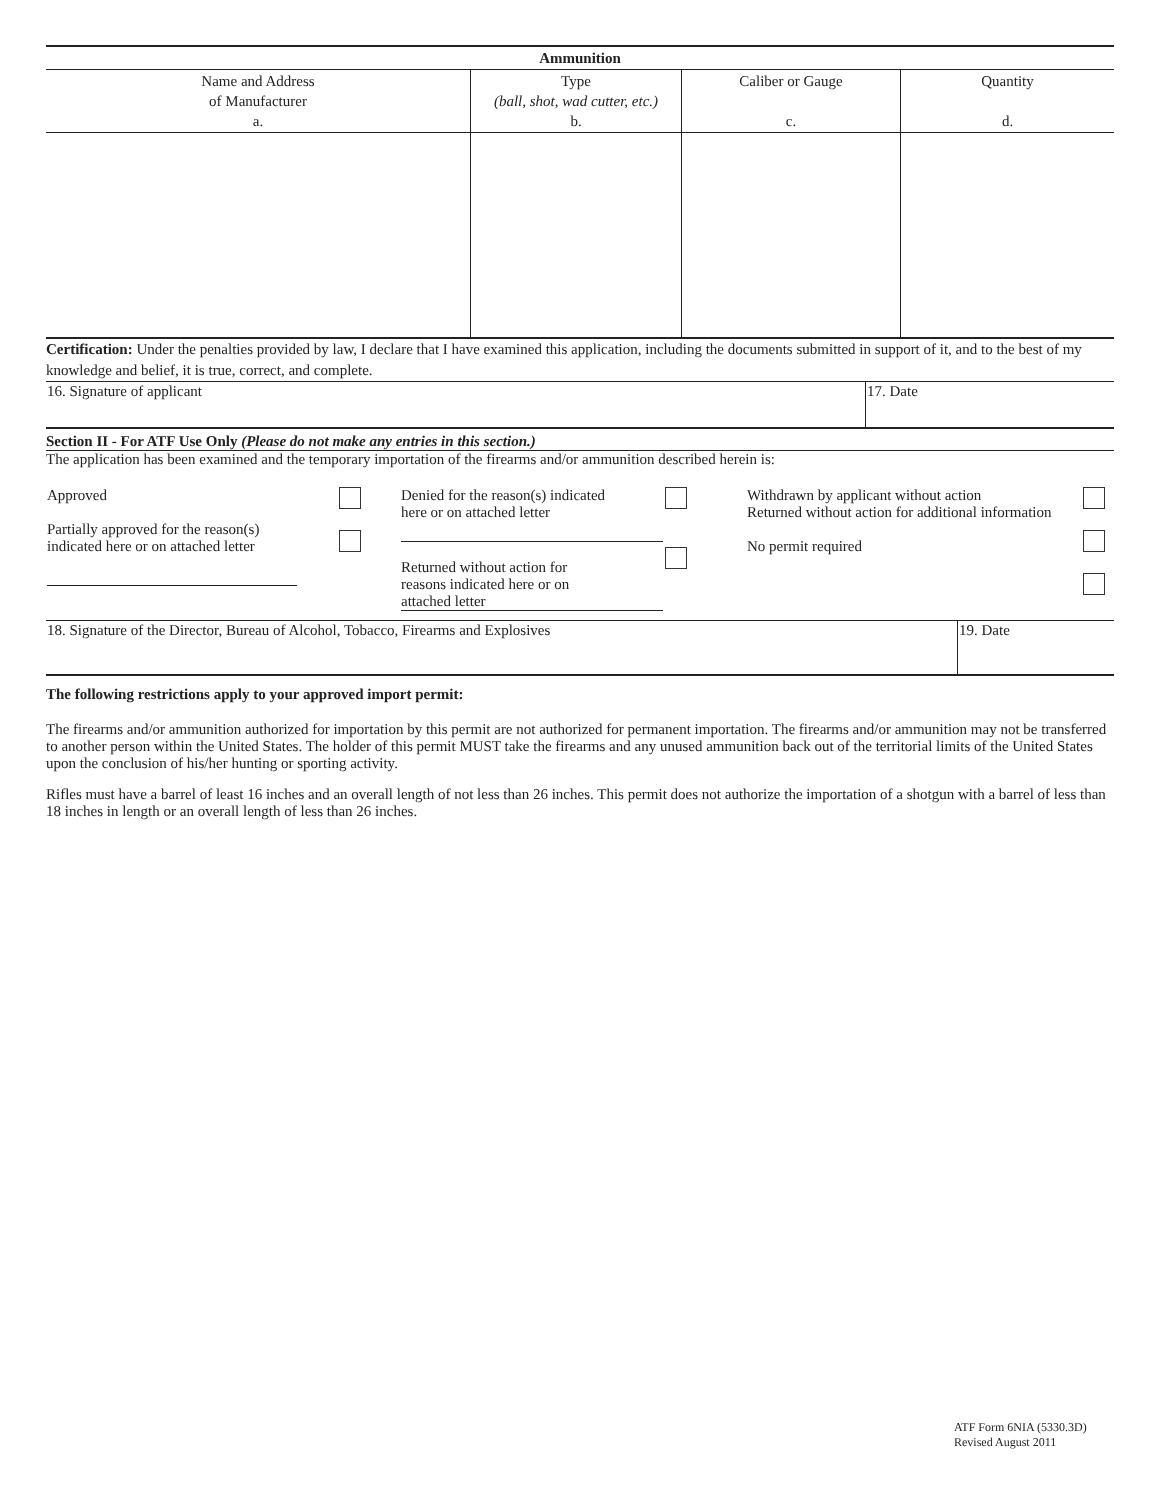| Ammunition | | | |
| --- | --- | --- | --- |
| Name and Address of Manufacturer a. | Type (ball, shot, wad cutter, etc.) b. | Caliber or Gauge c. | Quantity d. |
Certification: Under the penalties provided by law, I declare that I have examined this application, including the documents submitted in support of it, and to the best of my knowledge and belief, it is true, correct, and complete.
| 16. Signature of applicant | 17. Date |
Section II - For ATF Use Only (Please do not make any entries in this section.)
The application has been examined and the temporary importation of the firearms and/or ammunition described herein is:
| Approved Partially approved for the reason(s) indicated here or on attached letter | | Denied for the reason(s) indicated here or on attached letter Returned without action for reasons indicated here or on attached letter | | Withdrawn by applicant without action Returned without action for additional information No permit required | |
| 18. Signature of the Director, Bureau of Alcohol, Tobacco, Firearms and Explosives | 19. Date |
The following restrictions apply to your approved import permit:
The firearms and/or ammunition authorized for importation by this permit are not authorized for permanent importation. The firearms and/or ammunition may not be transferred to another person within the United States. The holder of this permit MUST take the firearms and any unused ammunition back out of the territorial limits of the United States upon the conclusion of his/her hunting or sporting activity.
Rifles must have a barrel of least 16 inches and an overall length of not less than 26 inches. This permit does not authorize the importation of a shotgun with a barrel of less than 18 inches in length or an overall length of less than 26 inches.
ATF Form 6NIA (5330.3D)
Revised August 2011